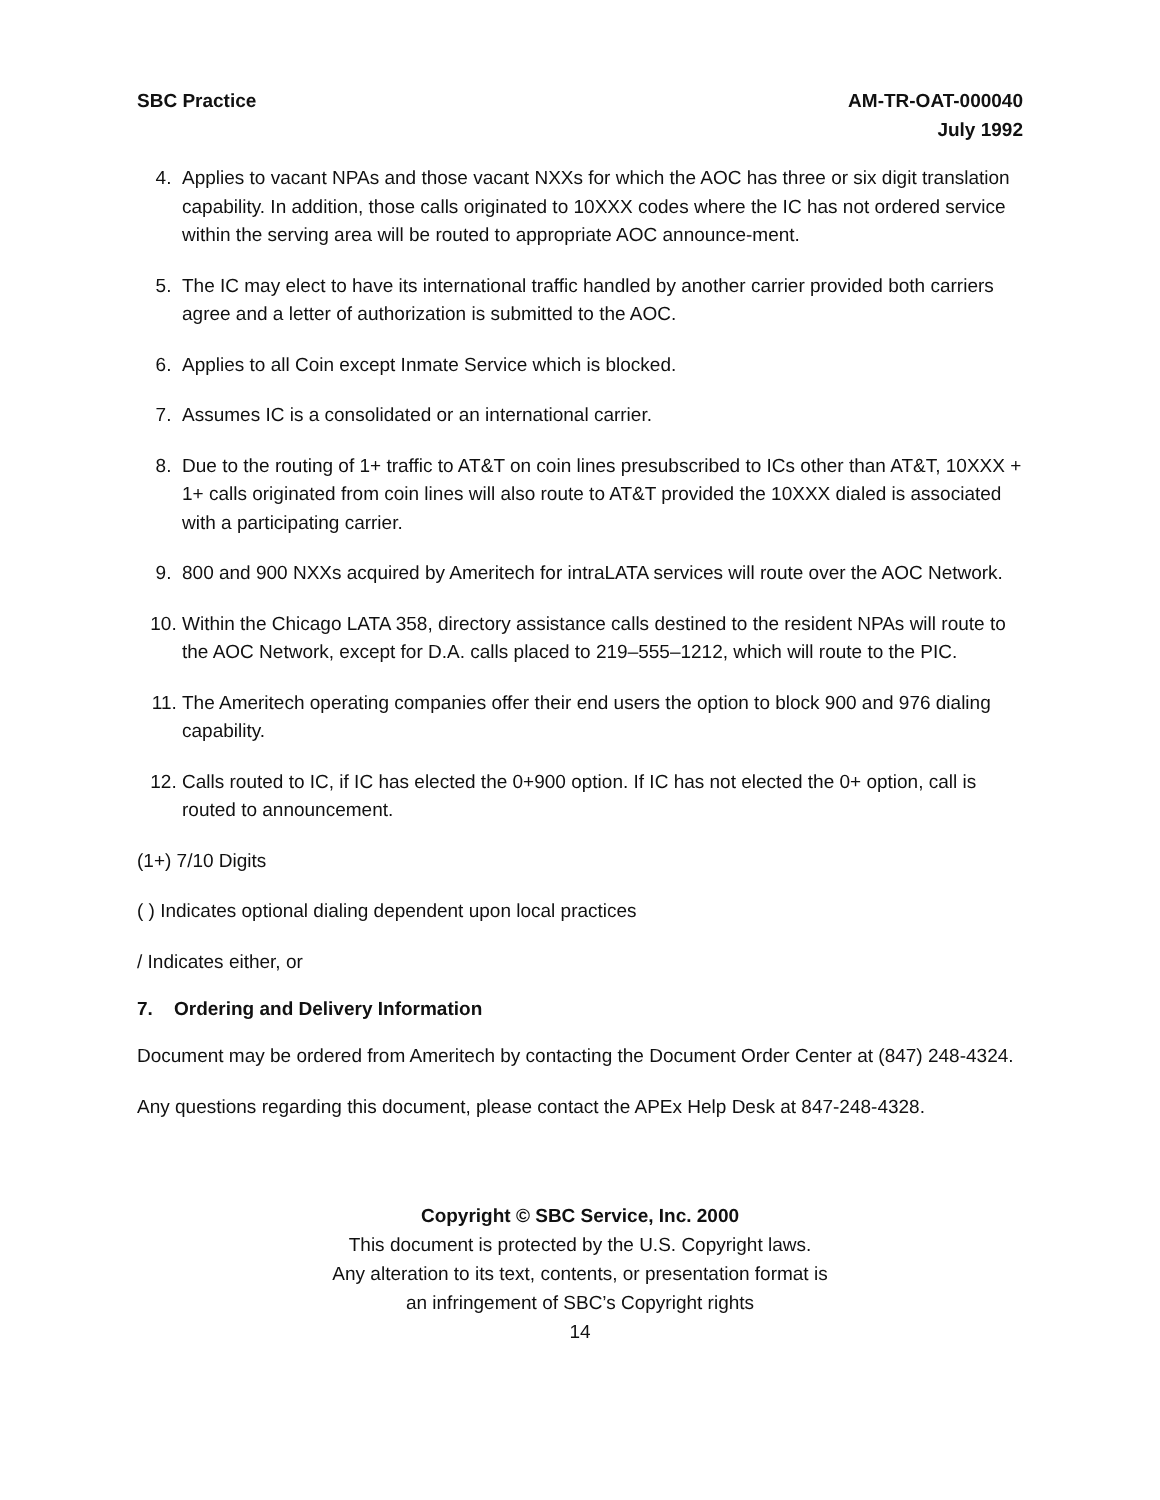SBC Practice AM-TR-OAT-000040
July 1992
4. Applies to vacant NPAs and those vacant NXXs for which the AOC has three or six digit translation capability. In addition, those calls originated to 10XXX codes where the IC has not ordered service within the serving area will be routed to appropriate AOC announce-ment.
5. The IC may elect to have its international traffic handled by another carrier provided both carriers agree and a letter of authorization is submitted to the AOC.
6. Applies to all Coin except Inmate Service which is blocked.
7. Assumes IC is a consolidated or an international carrier.
8. Due to the routing of 1+ traffic to AT&T on coin lines presubscribed to ICs other than AT&T, 10XXX + 1+ calls originated from coin lines will also route to AT&T provided the 10XXX dialed is associated with a participating carrier.
9. 800 and 900 NXXs acquired by Ameritech for intraLATA services will route over the AOC Network.
10. Within the Chicago LATA 358, directory assistance calls destined to the resident NPAs will route to the AOC Network, except for D.A. calls placed to 219–555–1212, which will route to the PIC.
11. The Ameritech operating companies offer their end users the option to block 900 and 976 dialing capability.
12. Calls routed to IC, if IC has elected the 0+900 option. If IC has not elected the 0+ option, call is routed to announcement.
(1+) 7/10 Digits
( ) Indicates optional dialing dependent upon local practices
/ Indicates either, or
7. Ordering and Delivery Information
Document may be ordered from Ameritech by contacting the Document Order Center at (847) 248-4324.
Any questions regarding this document, please contact the APEx Help Desk at 847-248-4328.
Copyright © SBC Service, Inc. 2000
This document is protected by the U.S. Copyright laws.
Any alteration to its text, contents, or presentation format is
an infringement of SBC’s Copyright rights
14